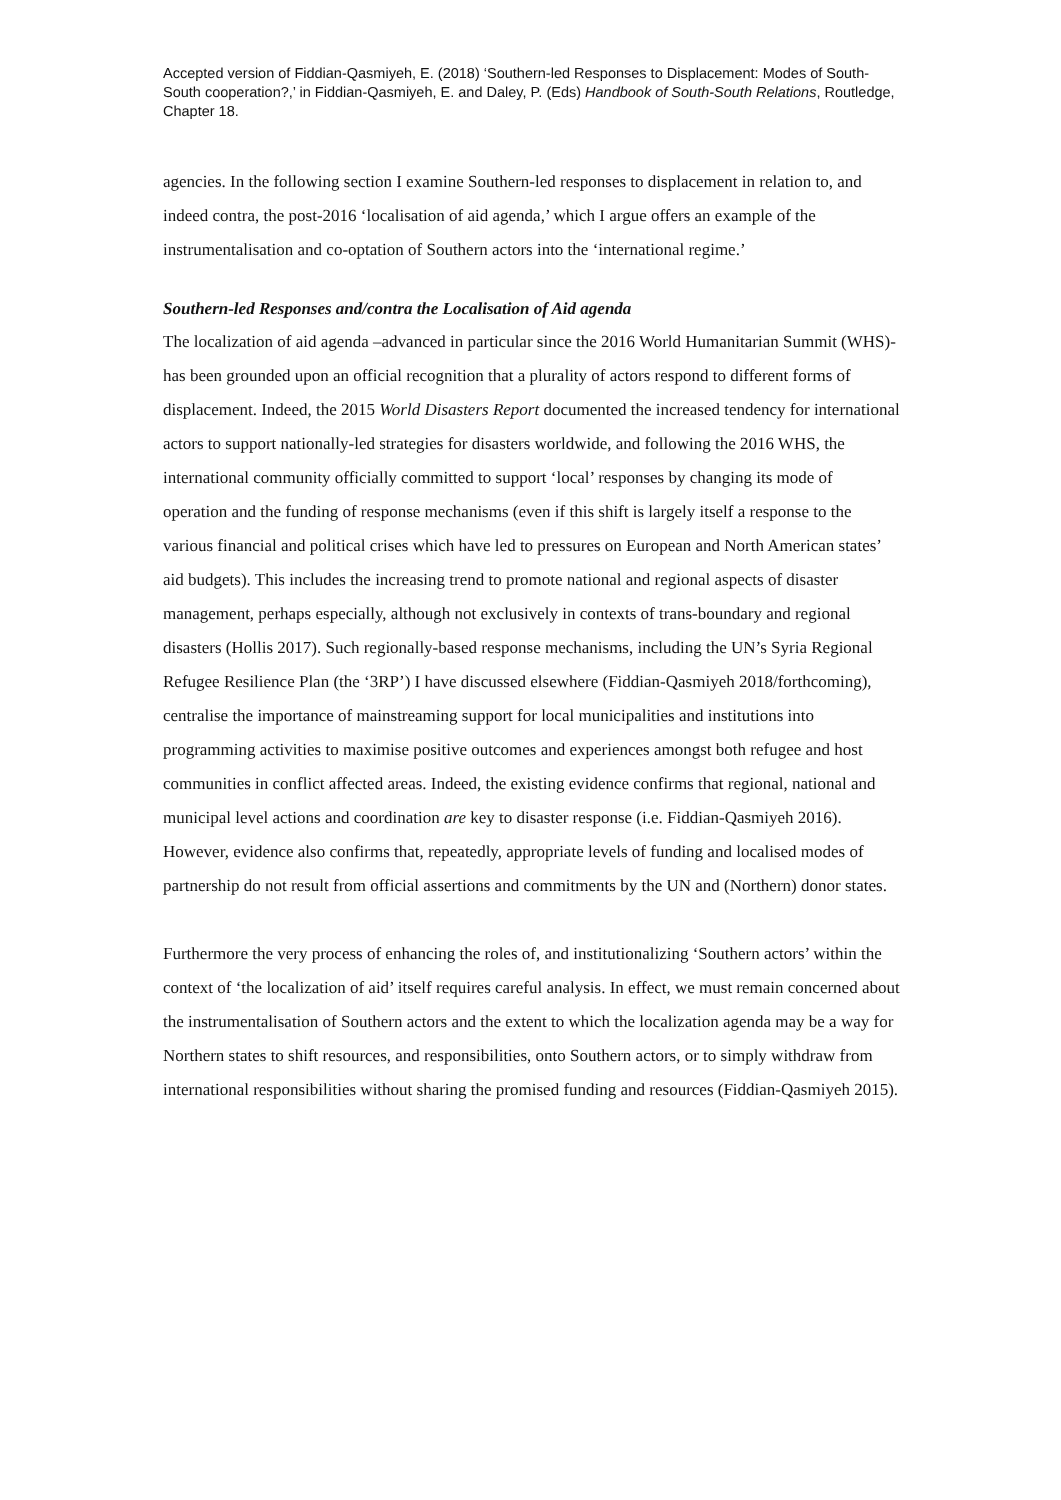Accepted version of Fiddian-Qasmiyeh, E. (2018) ‘Southern-led Responses to Displacement: Modes of South-South cooperation?,’ in Fiddian-Qasmiyeh, E. and Daley, P. (Eds) Handbook of South-South Relations, Routledge, Chapter 18.
agencies. In the following section I examine Southern-led responses to displacement in relation to, and indeed contra, the post-2016 ‘localisation of aid agenda,’ which I argue offers an example of the instrumentalisation and co-optation of Southern actors into the ‘international regime.’
Southern-led Responses and/contra the Localisation of Aid agenda
The localization of aid agenda –advanced in particular since the 2016 World Humanitarian Summit (WHS)- has been grounded upon an official recognition that a plurality of actors respond to different forms of displacement. Indeed, the 2015 World Disasters Report documented the increased tendency for international actors to support nationally-led strategies for disasters worldwide, and following the 2016 WHS, the international community officially committed to support ‘local’ responses by changing its mode of operation and the funding of response mechanisms (even if this shift is largely itself a response to the various financial and political crises which have led to pressures on European and North American states’ aid budgets). This includes the increasing trend to promote national and regional aspects of disaster management, perhaps especially, although not exclusively in contexts of trans-boundary and regional disasters (Hollis 2017). Such regionally-based response mechanisms, including the UN’s Syria Regional Refugee Resilience Plan (the ‘3RP’) I have discussed elsewhere (Fiddian-Qasmiyeh 2018/forthcoming), centralise the importance of mainstreaming support for local municipalities and institutions into programming activities to maximise positive outcomes and experiences amongst both refugee and host communities in conflict affected areas. Indeed, the existing evidence confirms that regional, national and municipal level actions and coordination are key to disaster response (i.e. Fiddian-Qasmiyeh 2016). However, evidence also confirms that, repeatedly, appropriate levels of funding and localised modes of partnership do not result from official assertions and commitments by the UN and (Northern) donor states.
Furthermore the very process of enhancing the roles of, and institutionalizing ‘Southern actors’ within the context of ‘the localization of aid’ itself requires careful analysis. In effect, we must remain concerned about the instrumentalisation of Southern actors and the extent to which the localization agenda may be a way for Northern states to shift resources, and responsibilities, onto Southern actors, or to simply withdraw from international responsibilities without sharing the promised funding and resources (Fiddian-Qasmiyeh 2015).